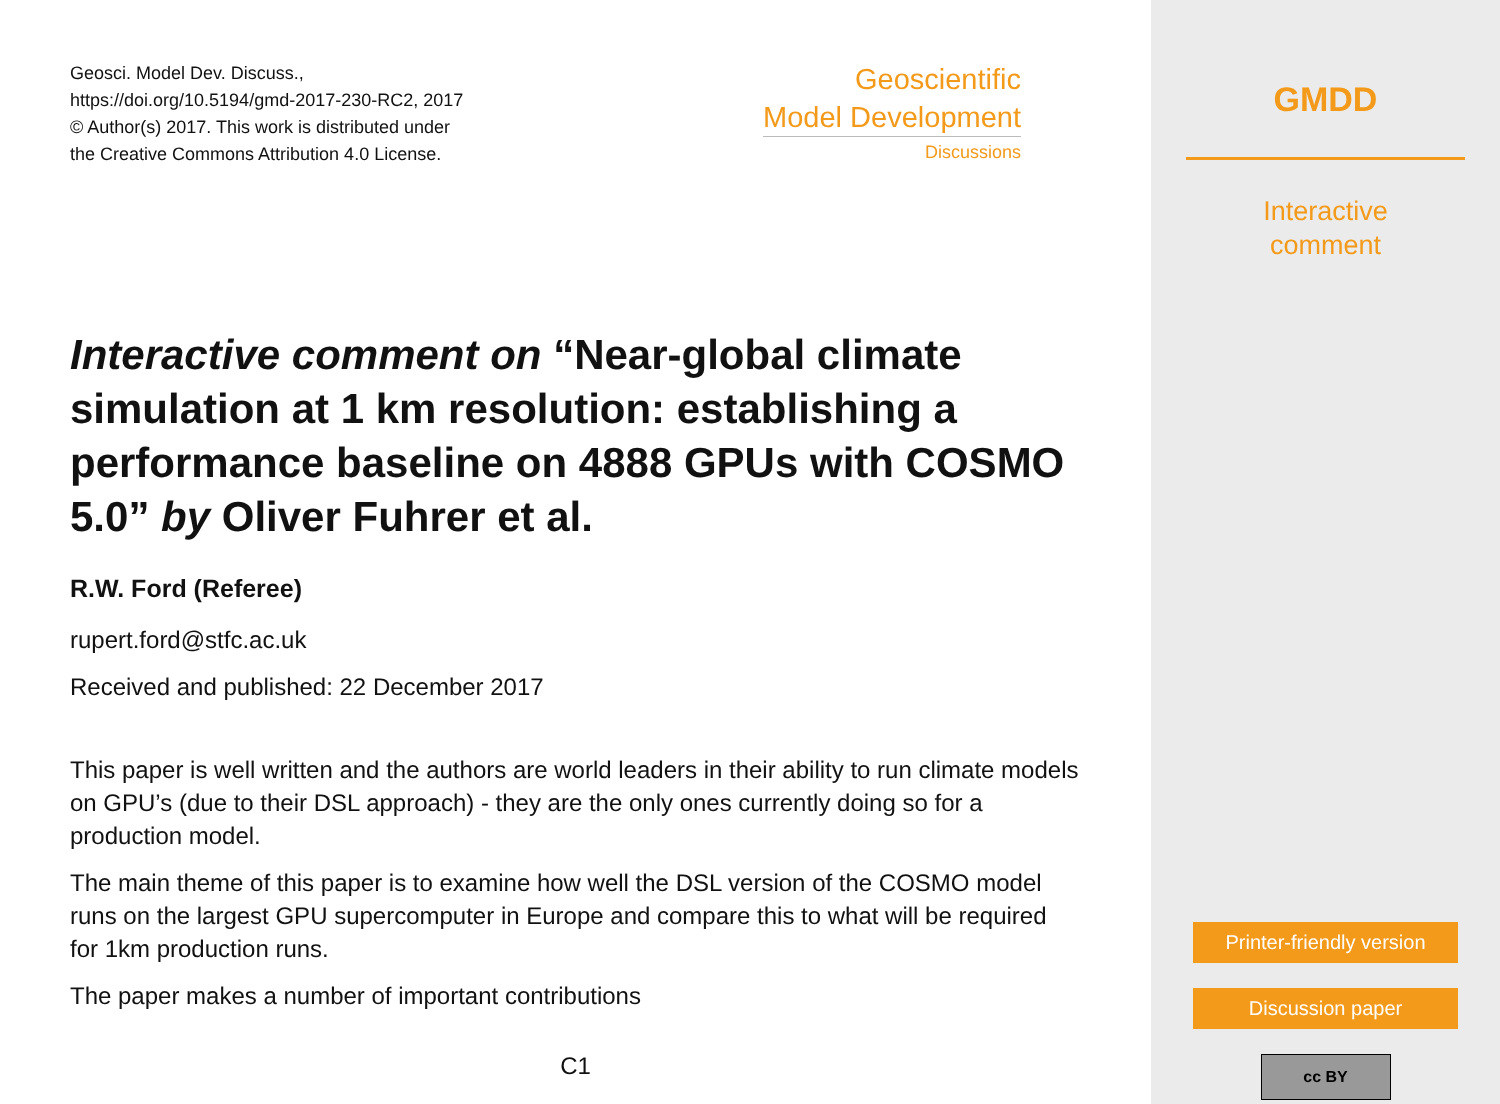Geosci. Model Dev. Discuss.,
https://doi.org/10.5194/gmd-2017-230-RC2, 2017
© Author(s) 2017. This work is distributed under
the Creative Commons Attribution 4.0 License.
Geoscientific
Model Development
Discussions
Interactive comment on “Near-global climate simulation at 1 km resolution: establishing a performance baseline on 4888 GPUs with COSMO 5.0” by Oliver Fuhrer et al.
R.W. Ford (Referee)
rupert.ford@stfc.ac.uk
Received and published: 22 December 2017
This paper is well written and the authors are world leaders in their ability to run climate models on GPU’s (due to their DSL approach) - they are the only ones currently doing so for a production model.
The main theme of this paper is to examine how well the DSL version of the COSMO model runs on the largest GPU supercomputer in Europe and compare this to what will be required for 1km production runs.
The paper makes a number of important contributions
C1
GMDD
Interactive
comment
Printer-friendly version
Discussion paper
cc BY